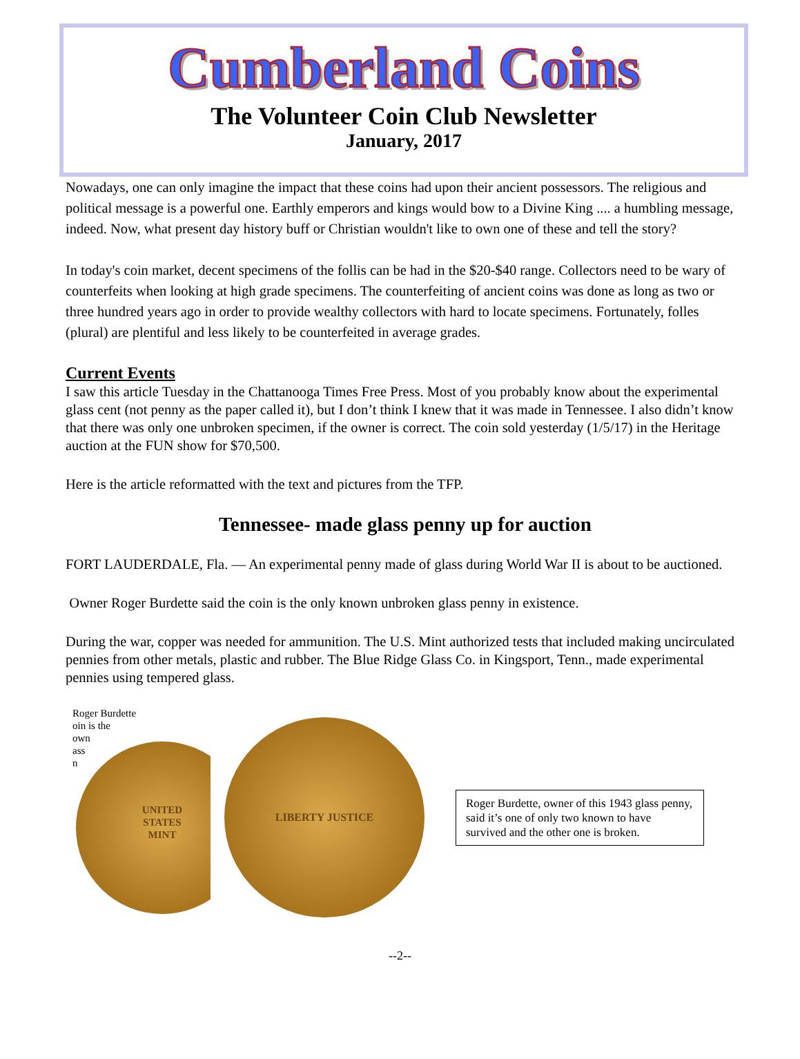Cumberland Coins
The Volunteer Coin Club Newsletter
January, 2017
Nowadays, one can only imagine the impact that these coins had upon their ancient possessors. The religious and political message is a powerful one. Earthly emperors and kings would bow to a Divine King .... a humbling message, indeed. Now, what present day history buff or Christian wouldn't like to own one of these and tell the story?
In today's coin market, decent specimens of the follis can be had in the $20-$40 range. Collectors need to be wary of counterfeits when looking at high grade specimens. The counterfeiting of ancient coins was done as long as two or three hundred years ago in order to provide wealthy collectors with hard to locate specimens. Fortunately, folles (plural) are plentiful and less likely to be counterfeited in average grades.
Current Events
I saw this article Tuesday in the Chattanooga Times Free Press. Most of you probably know about the experimental glass cent (not penny as the paper called it), but I don’t think I knew that it was made in Tennessee. I also didn’t know that there was only one unbroken specimen, if the owner is correct. The coin sold yesterday (1/5/17) in the Heritage auction at the FUN show for $70,500.
Here is the article reformatted with the text and pictures from the TFP.
Tennessee- made glass penny up for auction
FORT LAUDERDALE, Fla. — An experimental penny made of glass during World War II is about to be auctioned.
Owner Roger Burdette said the coin is the only known unbroken glass penny in existence.
During the war, copper was needed for ammunition. The U.S. Mint authorized tests that included making uncirculated pennies from other metals, plastic and rubber. The Blue Ridge Glass Co. in Kingsport, Tenn., made experimental pennies using tempered glass.
Roger Burdette
oin is the
own
ass
n
UNITED
STATES
MINT
LIBERTY JUSTICE
Roger Burdette, owner of this 1943 glass penny, said it’s one of only two known to have survived and the other one is broken.
--2--